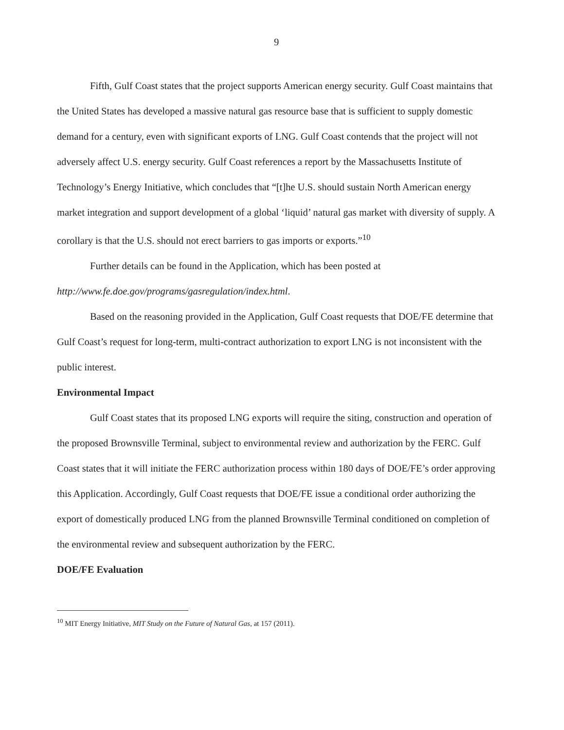9
Fifth, Gulf Coast states that the project supports American energy security. Gulf Coast maintains that the United States has developed a massive natural gas resource base that is sufficient to supply domestic demand for a century, even with significant exports of LNG. Gulf Coast contends that the project will not adversely affect U.S. energy security. Gulf Coast references a report by the Massachusetts Institute of Technology’s Energy Initiative, which concludes that “[t]he U.S. should sustain North American energy market integration and support development of a global ‘liquid’ natural gas market with diversity of supply. A corollary is that the U.S. should not erect barriers to gas imports or exports.”<sup>10</sup>
Further details can be found in the Application, which has been posted at http://www.fe.doe.gov/programs/gasregulation/index.html.
Based on the reasoning provided in the Application, Gulf Coast requests that DOE/FE determine that Gulf Coast’s request for long-term, multi-contract authorization to export LNG is not inconsistent with the public interest.
Environmental Impact
Gulf Coast states that its proposed LNG exports will require the siting, construction and operation of the proposed Brownsville Terminal, subject to environmental review and authorization by the FERC. Gulf Coast states that it will initiate the FERC authorization process within 180 days of DOE/FE’s order approving this Application. Accordingly, Gulf Coast requests that DOE/FE issue a conditional order authorizing the export of domestically produced LNG from the planned Brownsville Terminal conditioned on completion of the environmental review and subsequent authorization by the FERC.
DOE/FE Evaluation
<sup>10</sup> MIT Energy Initiative, MIT Study on the Future of Natural Gas, at 157 (2011).